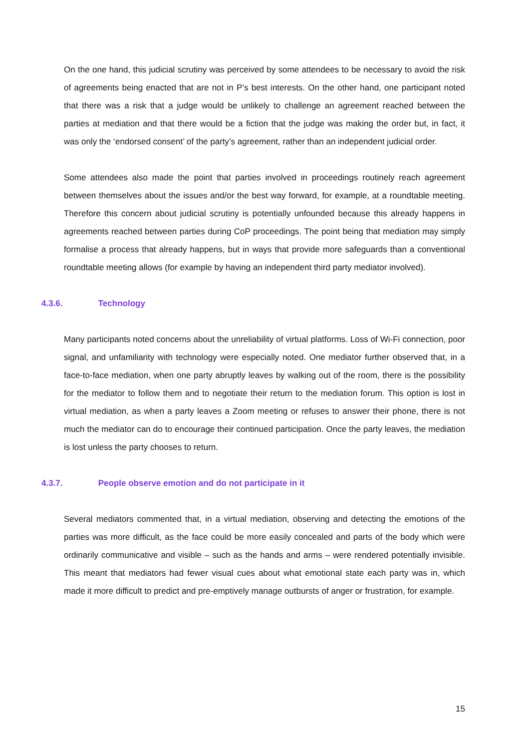On the one hand, this judicial scrutiny was perceived by some attendees to be necessary to avoid the risk of agreements being enacted that are not in P’s best interests. On the other hand, one participant noted that there was a risk that a judge would be unlikely to challenge an agreement reached between the parties at mediation and that there would be a fiction that the judge was making the order but, in fact, it was only the ‘endorsed consent’ of the party’s agreement, rather than an independent judicial order.
Some attendees also made the point that parties involved in proceedings routinely reach agreement between themselves about the issues and/or the best way forward, for example, at a roundtable meeting. Therefore this concern about judicial scrutiny is potentially unfounded because this already happens in agreements reached between parties during CoP proceedings. The point being that mediation may simply formalise a process that already happens, but in ways that provide more safeguards than a conventional roundtable meeting allows (for example by having an independent third party mediator involved).
4.3.6. Technology
Many participants noted concerns about the unreliability of virtual platforms. Loss of Wi-Fi connection, poor signal, and unfamiliarity with technology were especially noted. One mediator further observed that, in a face-to-face mediation, when one party abruptly leaves by walking out of the room, there is the possibility for the mediator to follow them and to negotiate their return to the mediation forum. This option is lost in virtual mediation, as when a party leaves a Zoom meeting or refuses to answer their phone, there is not much the mediator can do to encourage their continued participation. Once the party leaves, the mediation is lost unless the party chooses to return.
4.3.7. People observe emotion and do not participate in it
Several mediators commented that, in a virtual mediation, observing and detecting the emotions of the parties was more difficult, as the face could be more easily concealed and parts of the body which were ordinarily communicative and visible – such as the hands and arms – were rendered potentially invisible. This meant that mediators had fewer visual cues about what emotional state each party was in, which made it more difficult to predict and pre-emptively manage outbursts of anger or frustration, for example.
15